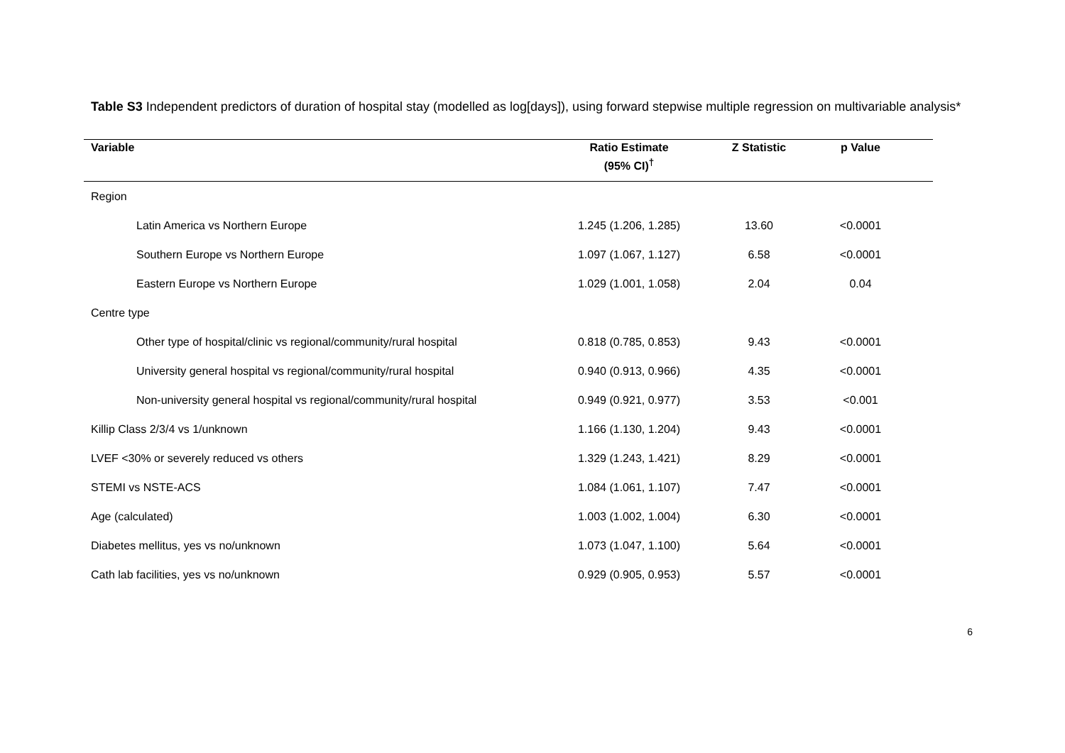Table S3 Independent predictors of duration of hospital stay (modelled as log[days]), using forward stepwise multiple regression on multivariable analysis*
| Variable | Ratio Estimate | Z Statistic | p Value | |
| --- | --- | --- | --- | --- |
| | (95% CI)<sup>†</sup> | | | |
| Region | | | | |
| Latin America vs Northern Europe | 1.245 (1.206, 1.285) | 13.60 | <0.0001 | |
| Southern Europe vs Northern Europe | 1.097 (1.067, 1.127) | 6.58 | <0.0001 | |
| Eastern Europe vs Northern Europe | 1.029 (1.001, 1.058) | 2.04 | 0.04 | |
| Centre type | | | | |
| Other type of hospital/clinic vs regional/community/rural hospital | 0.818 (0.785, 0.853) | 9.43 | <0.0001 | |
| University general hospital vs regional/community/rural hospital | 0.940 (0.913, 0.966) | 4.35 | <0.0001 | |
| Non-university general hospital vs regional/community/rural hospital | 0.949 (0.921, 0.977) | 3.53 | <0.001 | |
| Killip Class 2/3/4 vs 1/unknown | 1.166 (1.130, 1.204) | 9.43 | <0.0001 | |
| LVEF <30% or severely reduced vs others | 1.329 (1.243, 1.421) | 8.29 | <0.0001 | |
| STEMI vs NSTE-ACS | 1.084 (1.061, 1.107) | 7.47 | <0.0001 | |
| Age (calculated) | 1.003 (1.002, 1.004) | 6.30 | <0.0001 | |
| Diabetes mellitus, yes vs no/unknown | 1.073 (1.047, 1.100) | 5.64 | <0.0001 | |
| Cath lab facilities, yes vs no/unknown | 0.929 (0.905, 0.953) | 5.57 | <0.0001 | |
6